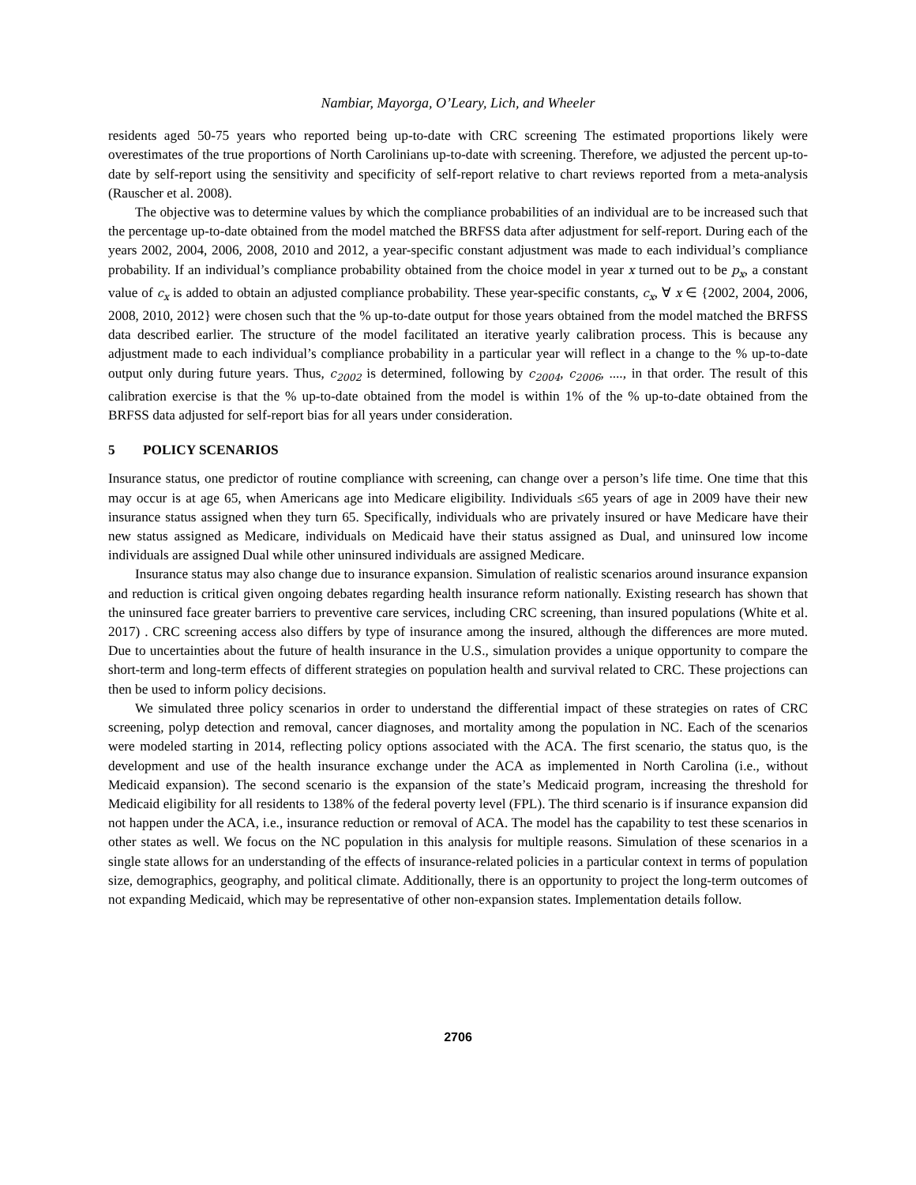Nambiar, Mayorga, O’Leary, Lich, and Wheeler
residents aged 50-75 years who reported being up-to-date with CRC screening The estimated proportions likely were overestimates of the true proportions of North Carolinians up-to-date with screening. Therefore, we adjusted the percent up-to-date by self-report using the sensitivity and specificity of self-report relative to chart reviews reported from a meta-analysis (Rauscher et al. 2008).
The objective was to determine values by which the compliance probabilities of an individual are to be increased such that the percentage up-to-date obtained from the model matched the BRFSS data after adjustment for self-report. During each of the years 2002, 2004, 2006, 2008, 2010 and 2012, a year-specific constant adjustment was made to each individual’s compliance probability. If an individual’s compliance probability obtained from the choice model in year x turned out to be p<sub>x</sub>, a constant value of c<sub>x</sub> is added to obtain an adjusted compliance probability. These year-specific constants, c<sub>x</sub>, ∀ x ∈ {2002, 2004, 2006, 2008, 2010, 2012} were chosen such that the % up-to-date output for those years obtained from the model matched the BRFSS data described earlier. The structure of the model facilitated an iterative yearly calibration process. This is because any adjustment made to each individual’s compliance probability in a particular year will reflect in a change to the % up-to-date output only during future years. Thus, c<sub>2002</sub> is determined, following by c<sub>2004</sub>, c<sub>2006</sub>, ...., in that order. The result of this calibration exercise is that the % up-to-date obtained from the model is within 1% of the % up-to-date obtained from the BRFSS data adjusted for self-report bias for all years under consideration.
5 POLICY SCENARIOS
Insurance status, one predictor of routine compliance with screening, can change over a person’s life time. One time that this may occur is at age 65, when Americans age into Medicare eligibility. Individuals ≤65 years of age in 2009 have their new insurance status assigned when they turn 65. Specifically, individuals who are privately insured or have Medicare have their new status assigned as Medicare, individuals on Medicaid have their status assigned as Dual, and uninsured low income individuals are assigned Dual while other uninsured individuals are assigned Medicare.
Insurance status may also change due to insurance expansion. Simulation of realistic scenarios around insurance expansion and reduction is critical given ongoing debates regarding health insurance reform nationally. Existing research has shown that the uninsured face greater barriers to preventive care services, including CRC screening, than insured populations (White et al. 2017) . CRC screening access also differs by type of insurance among the insured, although the differences are more muted. Due to uncertainties about the future of health insurance in the U.S., simulation provides a unique opportunity to compare the short-term and long-term effects of different strategies on population health and survival related to CRC. These projections can then be used to inform policy decisions.
We simulated three policy scenarios in order to understand the differential impact of these strategies on rates of CRC screening, polyp detection and removal, cancer diagnoses, and mortality among the population in NC. Each of the scenarios were modeled starting in 2014, reflecting policy options associated with the ACA. The first scenario, the status quo, is the development and use of the health insurance exchange under the ACA as implemented in North Carolina (i.e., without Medicaid expansion). The second scenario is the expansion of the state’s Medicaid program, increasing the threshold for Medicaid eligibility for all residents to 138% of the federal poverty level (FPL). The third scenario is if insurance expansion did not happen under the ACA, i.e., insurance reduction or removal of ACA. The model has the capability to test these scenarios in other states as well. We focus on the NC population in this analysis for multiple reasons. Simulation of these scenarios in a single state allows for an understanding of the effects of insurance-related policies in a particular context in terms of population size, demographics, geography, and political climate. Additionally, there is an opportunity to project the long-term outcomes of not expanding Medicaid, which may be representative of other non-expansion states. Implementation details follow.
2706